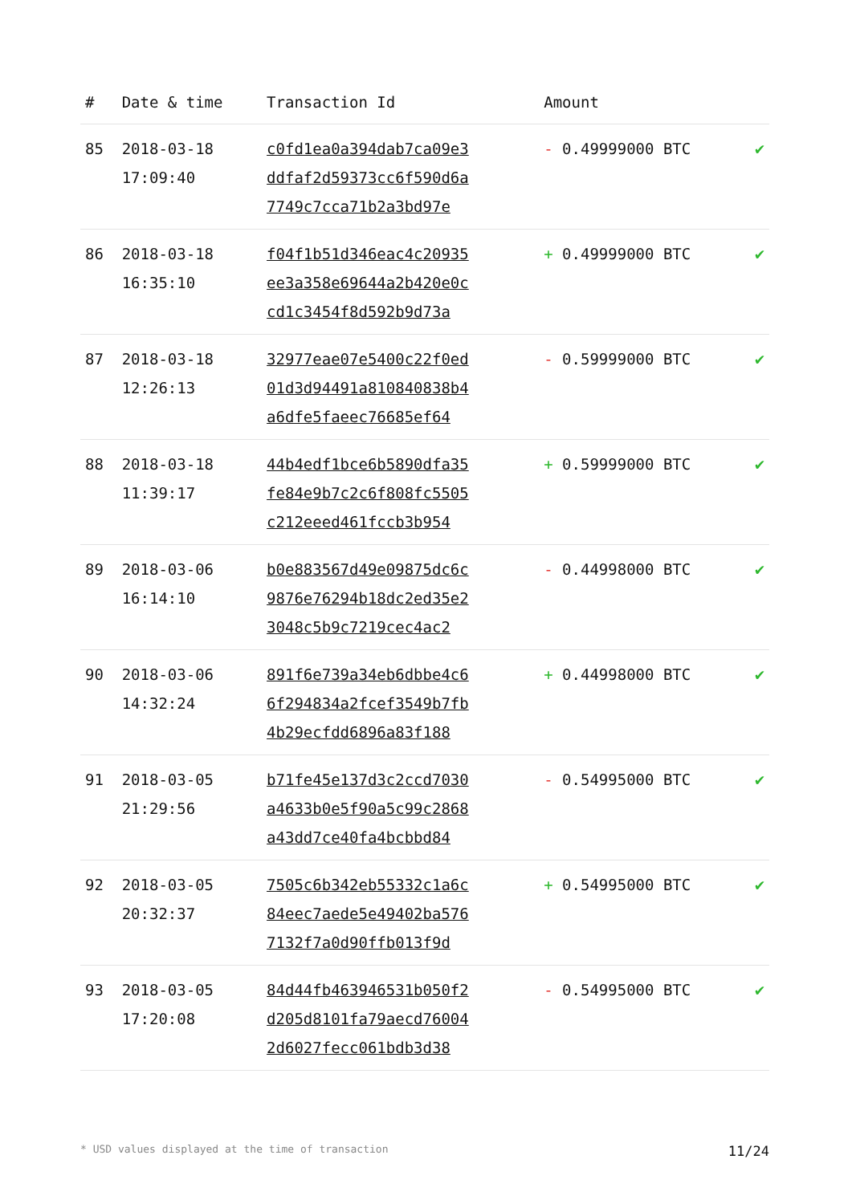| # | Date & time | Transaction Id | Amount | |
| --- | --- | --- | --- | --- |
| 85 | 2018-03-18 17:09:40 | c0fd1ea0a394dab7ca09e3 ddfaf2d59373cc6f590d6a 7749c7cca71b2a3bd97e | - 0.49999000 BTC | ✔ |
| 86 | 2018-03-18 16:35:10 | f04f1b51d346eac4c20935 ee3a358e69644a2b420e0c cd1c3454f8d592b9d73a | + 0.49999000 BTC | ✔ |
| 87 | 2018-03-18 12:26:13 | 32977eae07e5400c22f0ed 01d3d94491a810840838b4 a6dfe5faeec76685ef64 | - 0.59999000 BTC | ✔ |
| 88 | 2018-03-18 11:39:17 | 44b4edf1bce6b5890dfa35 fe84e9b7c2c6f808fc5505 c212eeed461fccb3b954 | + 0.59999000 BTC | ✔ |
| 89 | 2018-03-06 16:14:10 | b0e883567d49e09875dc6c 9876e76294b18dc2ed35e2 3048c5b9c7219cec4ac2 | - 0.44998000 BTC | ✔ |
| 90 | 2018-03-06 14:32:24 | 891f6e739a34eb6dbbe4c6 6f294834a2fcef3549b7fb 4b29ecfdd6896a83f188 | + 0.44998000 BTC | ✔ |
| 91 | 2018-03-05 21:29:56 | b71fe45e137d3c2ccd7030 a4633b0e5f90a5c99c2868 a43dd7ce40fa4bcbbd84 | - 0.54995000 BTC | ✔ |
| 92 | 2018-03-05 20:32:37 | 7505c6b342eb55332c1a6c 84eec7aede5e49402ba576 7132f7a0d90ffb013f9d | + 0.54995000 BTC | ✔ |
| 93 | 2018-03-05 17:20:08 | 84d44fb463946531b050f2 d205d8101fa79aecd76004 2d6027fecc061bdb3d38 | - 0.54995000 BTC | ✔ |
* USD values displayed at the time of transaction 11/24